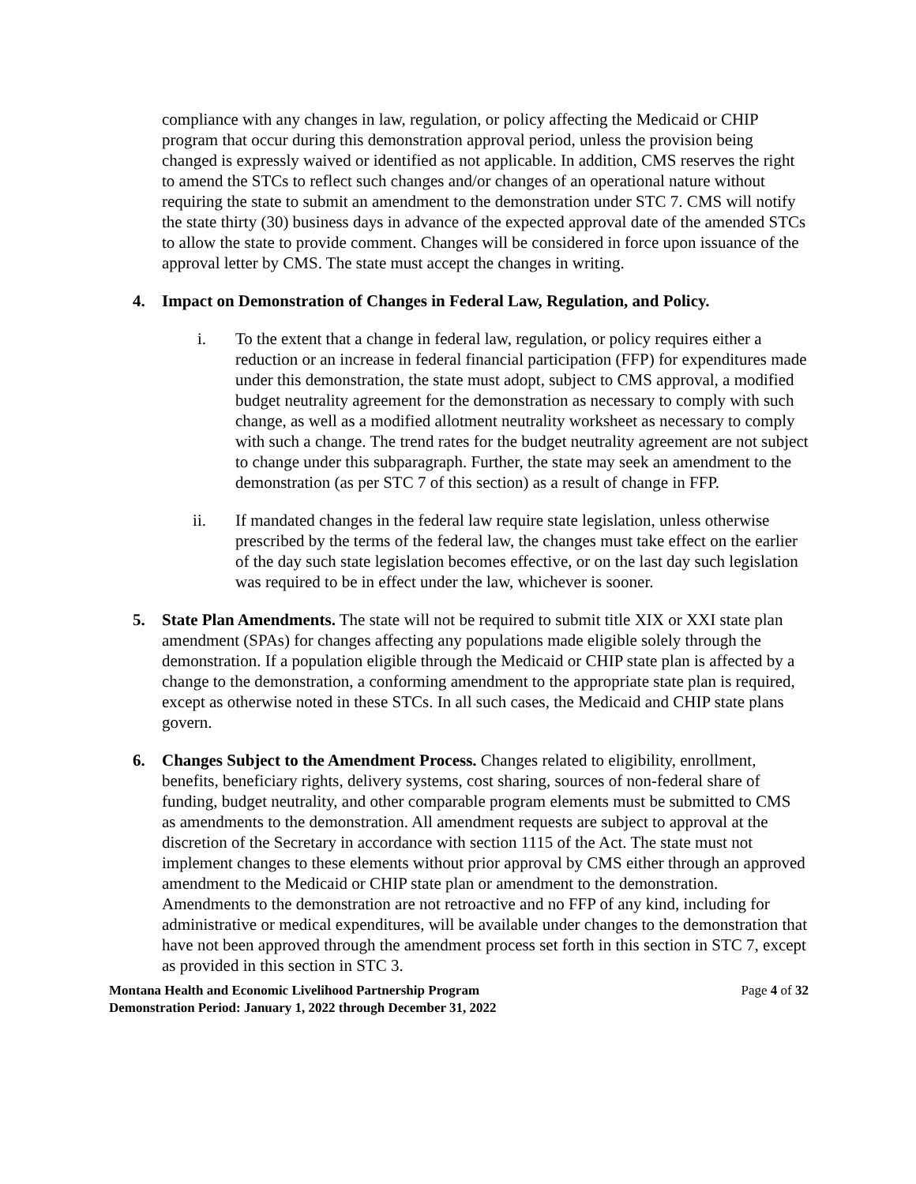compliance with any changes in law, regulation, or policy affecting the Medicaid or CHIP program that occur during this demonstration approval period, unless the provision being changed is expressly waived or identified as not applicable. In addition, CMS reserves the right to amend the STCs to reflect such changes and/or changes of an operational nature without requiring the state to submit an amendment to the demonstration under STC 7. CMS will notify the state thirty (30) business days in advance of the expected approval date of the amended STCs to allow the state to provide comment. Changes will be considered in force upon issuance of the approval letter by CMS. The state must accept the changes in writing.
4. Impact on Demonstration of Changes in Federal Law, Regulation, and Policy.
i. To the extent that a change in federal law, regulation, or policy requires either a reduction or an increase in federal financial participation (FFP) for expenditures made under this demonstration, the state must adopt, subject to CMS approval, a modified budget neutrality agreement for the demonstration as necessary to comply with such change, as well as a modified allotment neutrality worksheet as necessary to comply with such a change. The trend rates for the budget neutrality agreement are not subject to change under this subparagraph. Further, the state may seek an amendment to the demonstration (as per STC 7 of this section) as a result of change in FFP.
ii. If mandated changes in the federal law require state legislation, unless otherwise prescribed by the terms of the federal law, the changes must take effect on the earlier of the day such state legislation becomes effective, or on the last day such legislation was required to be in effect under the law, whichever is sooner.
5. State Plan Amendments. The state will not be required to submit title XIX or XXI state plan amendment (SPAs) for changes affecting any populations made eligible solely through the demonstration. If a population eligible through the Medicaid or CHIP state plan is affected by a change to the demonstration, a conforming amendment to the appropriate state plan is required, except as otherwise noted in these STCs. In all such cases, the Medicaid and CHIP state plans govern.
6. Changes Subject to the Amendment Process. Changes related to eligibility, enrollment, benefits, beneficiary rights, delivery systems, cost sharing, sources of non-federal share of funding, budget neutrality, and other comparable program elements must be submitted to CMS as amendments to the demonstration. All amendment requests are subject to approval at the discretion of the Secretary in accordance with section 1115 of the Act. The state must not implement changes to these elements without prior approval by CMS either through an approved amendment to the Medicaid or CHIP state plan or amendment to the demonstration. Amendments to the demonstration are not retroactive and no FFP of any kind, including for administrative or medical expenditures, will be available under changes to the demonstration that have not been approved through the amendment process set forth in this section in STC 7, except as provided in this section in STC 3.
Montana Health and Economic Livelihood Partnership Program
Demonstration Period: January 1, 2022 through December 31, 2022
Page 4 of 32